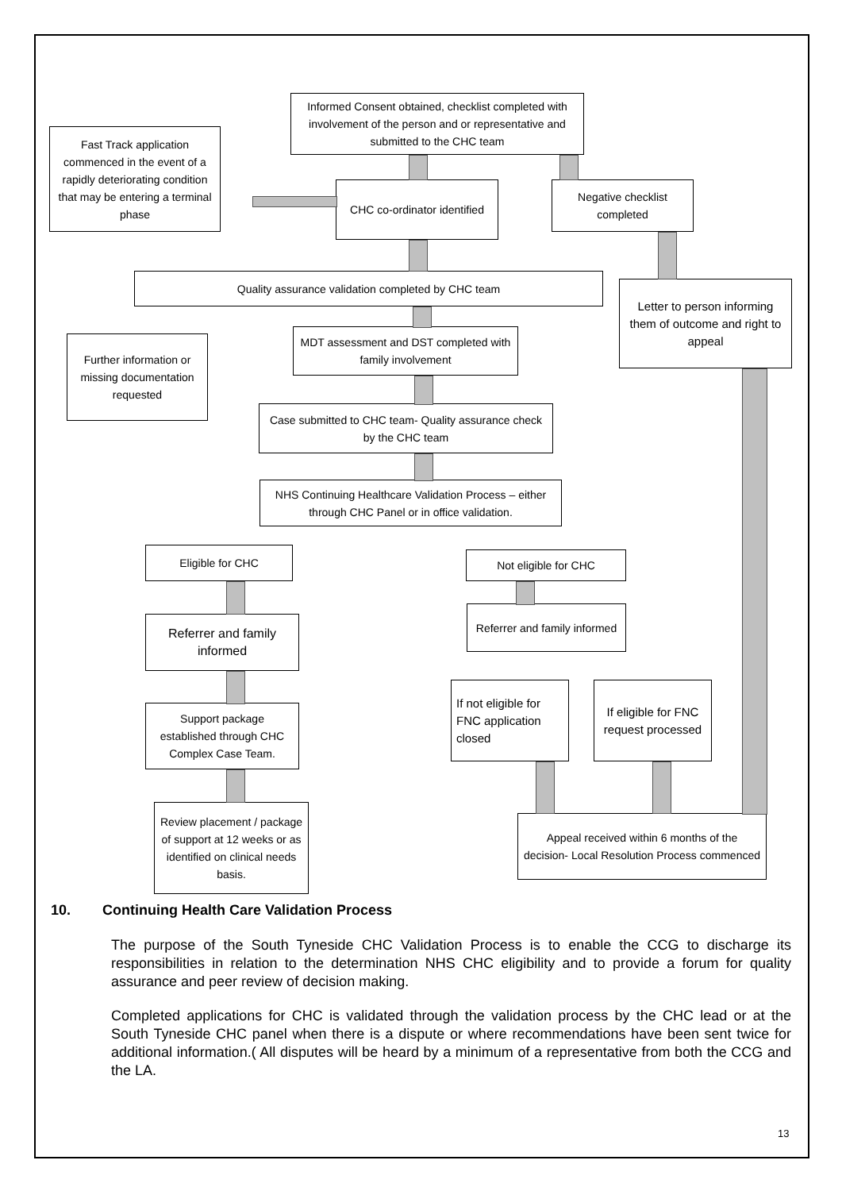Informed Consent obtained, checklist completed with involvement of the person and or representative and submitted to the CHC team
Fast Track application commenced in the event of a rapidly deteriorating condition that may be entering a terminal phase
CHC co-ordinator identified
Negative checklist completed
Quality assurance validation completed by CHC team
Letter to person informing them of outcome and right to appeal
MDT assessment and DST completed with family involvement
Further information or missing documentation requested
Case submitted to CHC team- Quality assurance check by the CHC team
NHS Continuing Healthcare Validation Process – either through CHC Panel or in office validation.
Eligible for CHC Not eligible for CHC
Referrer and family informed
Referrer and family informed
If not eligible for FNC application closed
If eligible for FNC request processed
Support package established through CHC Complex Case Team.
Review placement / package of support at 12 weeks or as identified on clinical needs basis.
Appeal received within 6 months of the decision- Local Resolution Process commenced
10. Continuing Health Care Validation Process
The purpose of the South Tyneside CHC Validation Process is to enable the CCG to discharge its responsibilities in relation to the determination NHS CHC eligibility and to provide a forum for quality assurance and peer review of decision making.
Completed applications for CHC is validated through the validation process by the CHC lead or at the South Tyneside CHC panel when there is a dispute or where recommendations have been sent twice for additional information.( All disputes will be heard by a minimum of a representative from both the CCG and the LA.
13